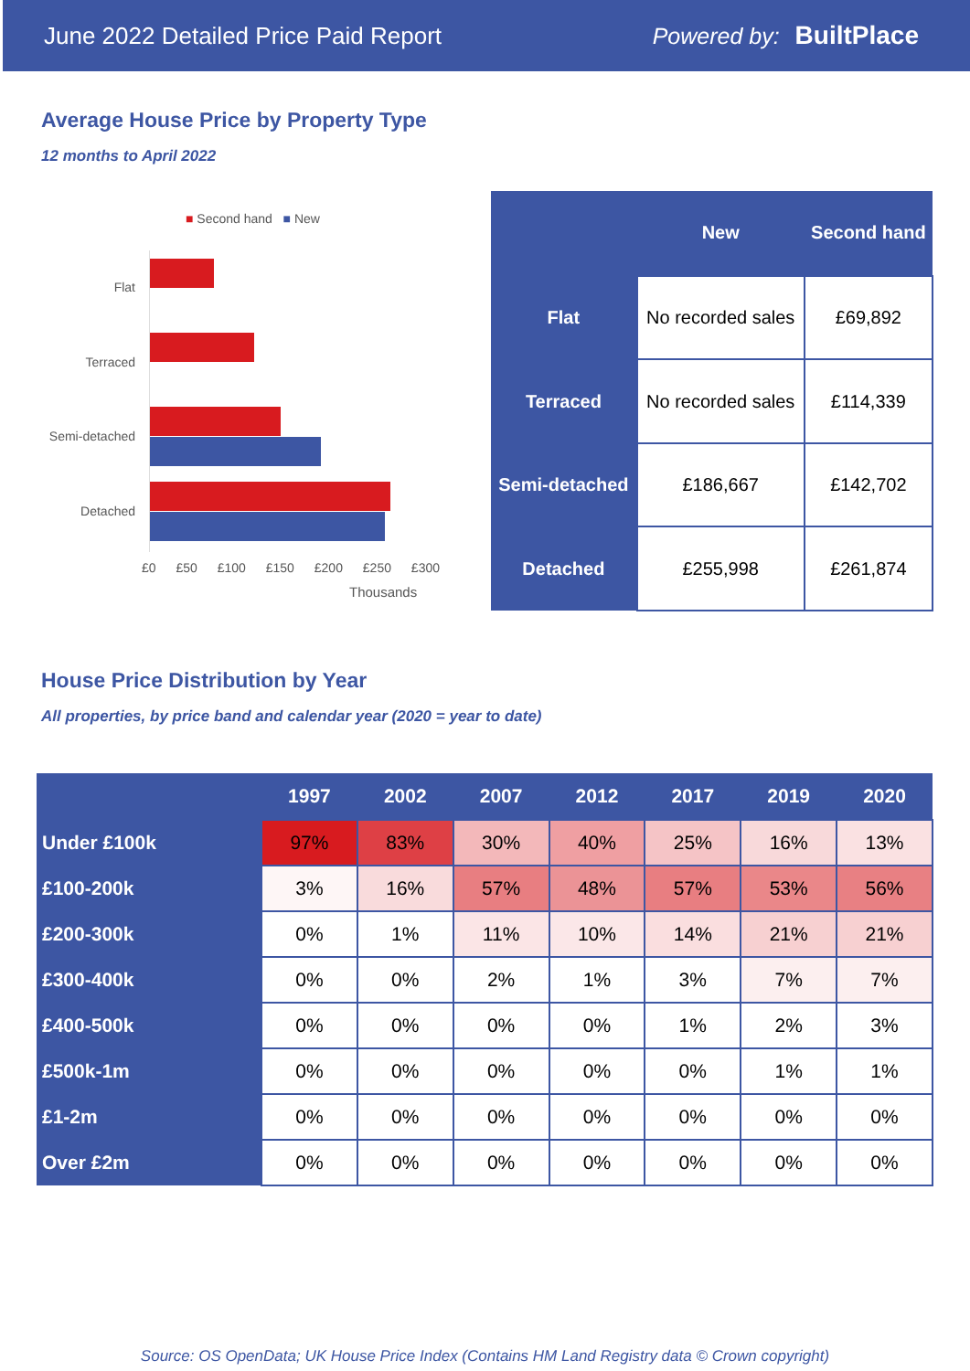June 2022 Detailed Price Paid Report Powered by: BuiltPlace
Average House Price by Property Type
12 months to April 2022
■ Second hand ■ New
Flat
Terraced
Semi-detached
Detached
£0 £50 £100 £150 £200 £250 £300
Thousands
| | New | Second hand |
| --- | --- | --- |
| Flat | No recorded sales | £69,892 |
| Terraced | No recorded sales | £114,339 |
| Semi-detached | £186,667 | £142,702 |
| Detached | £255,998 | £261,874 |
House Price Distribution by Year
All properties, by price band and calendar year (2020 = year to date)
| | 1997 | 2002 | 2007 | 2012 | 2017 | 2019 | 2020 |
| --- | --- | --- | --- | --- | --- | --- | --- |
| Under £100k | 97% | 83% | 30% | 40% | 25% | 16% | 13% |
| £100-200k | 3% | 16% | 57% | 48% | 57% | 53% | 56% |
| £200-300k | 0% | 1% | 11% | 10% | 14% | 21% | 21% |
| £300-400k | 0% | 0% | 2% | 1% | 3% | 7% | 7% |
| £400-500k | 0% | 0% | 0% | 0% | 1% | 2% | 3% |
| £500k-1m | 0% | 0% | 0% | 0% | 0% | 1% | 1% |
| £1-2m | 0% | 0% | 0% | 0% | 0% | 0% | 0% |
| Over £2m | 0% | 0% | 0% | 0% | 0% | 0% | 0% |
Source: OS OpenData; UK House Price Index (Contains HM Land Registry data © Crown copyright)